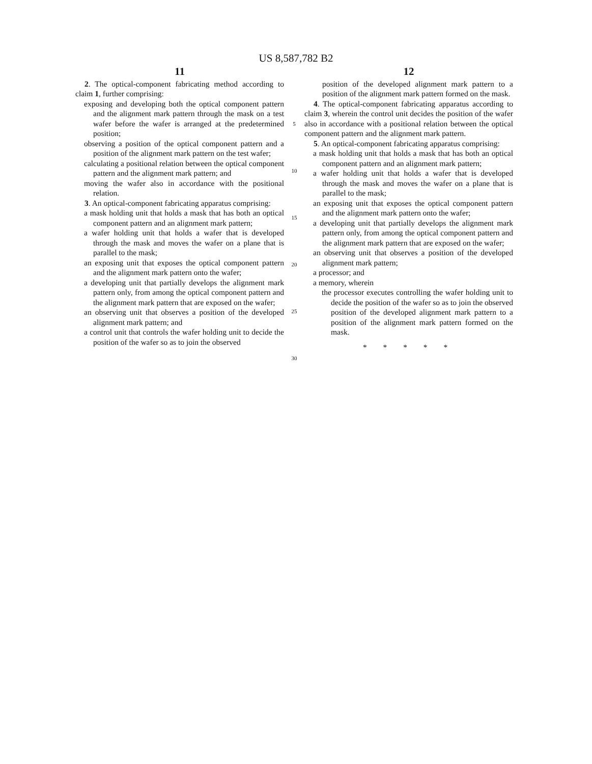US 8,587,782 B2
11
2. The optical-component fabricating method according to claim 1, further comprising:
exposing and developing both the optical component pattern and the alignment mark pattern through the mask on a test wafer before the wafer is arranged at the predetermined position;
observing a position of the optical component pattern and a position of the alignment mark pattern on the test wafer;
calculating a positional relation between the optical component pattern and the alignment mark pattern; and
moving the wafer also in accordance with the positional relation.
3. An optical-component fabricating apparatus comprising:
a mask holding unit that holds a mask that has both an optical component pattern and an alignment mark pattern;
a wafer holding unit that holds a wafer that is developed through the mask and moves the wafer on a plane that is parallel to the mask;
an exposing unit that exposes the optical component pattern and the alignment mark pattern onto the wafer;
a developing unit that partially develops the alignment mark pattern only, from among the optical component pattern and the alignment mark pattern that are exposed on the wafer;
an observing unit that observes a position of the developed alignment mark pattern; and
a control unit that controls the wafer holding unit to decide the position of the wafer so as to join the observed
5
10
15
20
25
30
12
position of the developed alignment mark pattern to a position of the alignment mark pattern formed on the mask.
4. The optical-component fabricating apparatus according to claim 3, wherein the control unit decides the position of the wafer also in accordance with a positional relation between the optical component pattern and the alignment mark pattern.
5. An optical-component fabricating apparatus comprising:
a mask holding unit that holds a mask that has both an optical component pattern and an alignment mark pattern;
a wafer holding unit that holds a wafer that is developed through the mask and moves the wafer on a plane that is parallel to the mask;
an exposing unit that exposes the optical component pattern and the alignment mark pattern onto the wafer;
a developing unit that partially develops the alignment mark pattern only, from among the optical component pattern and the alignment mark pattern that are exposed on the wafer;
an observing unit that observes a position of the developed alignment mark pattern;
a processor; and
a memory, wherein
the processor executes controlling the wafer holding unit to decide the position of the wafer so as to join the observed position of the developed alignment mark pattern to a position of the alignment mark pattern formed on the mask.
* * * * *